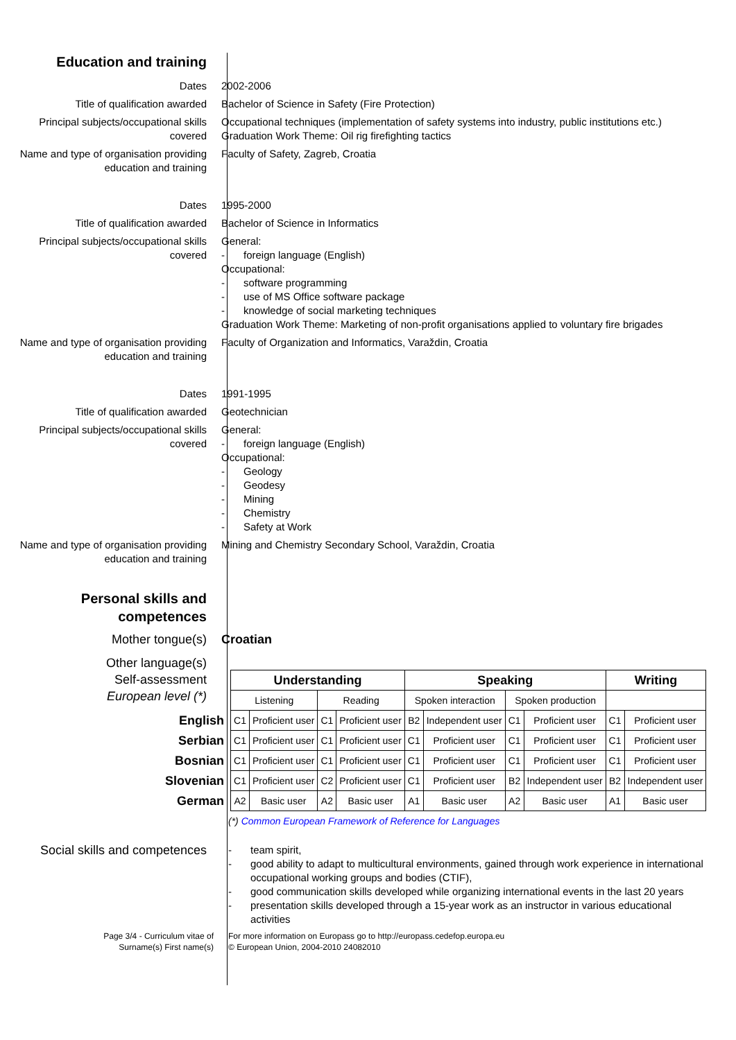Education and training
Dates 2002-2006
Title of qualification awarded Bachelor of Science in Safety (Fire Protection)
Principal subjects/occupational skills covered
Occupational techniques (implementation of safety systems into industry, public institutions etc.)
Graduation Work Theme: Oil rig firefighting tactics
Name and type of organisation providing education and training
Faculty of Safety, Zagreb, Croatia
Dates 1995-2000
Title of qualification awarded Bachelor of Science in Informatics
Principal subjects/occupational skills covered
General:
- foreign language (English)
Occupational:
- software programming
- use of MS Office software package
- knowledge of social marketing techniques
Graduation Work Theme: Marketing of non-profit organisations applied to voluntary fire brigades
Name and type of organisation providing education and training
Faculty of Organization and Informatics, Varaždin, Croatia
Dates 1991-1995
Title of qualification awarded Geotechnician
Principal subjects/occupational skills covered
General:
- foreign language (English)
Occupational:
- Geology
- Geodesy
- Mining
- Chemistry
- Safety at Work
Name and type of organisation providing education and training
Mining and Chemistry Secondary School, Varaždin, Croatia
Personal skills and competences
Mother tongue(s) Croatian
Other language(s)
Self-assessment
European level (*)
| | Understanding | | | | Speaking | | | | Writing | |
| | Listening | | Reading | | Spoken interaction | | Spoken production | | | |
| English | C1 | Proficient user | C1 | Proficient user | B2 | Independent user | C1 | Proficient user | C1 | Proficient user |
| Serbian | C1 | Proficient user | C1 | Proficient user | C1 | Proficient user | C1 | Proficient user | C1 | Proficient user |
| Bosnian | C1 | Proficient user | C1 | Proficient user | C1 | Proficient user | C1 | Proficient user | C1 | Proficient user |
| Slovenian | C1 | Proficient user | C2 | Proficient user | C1 | Proficient user | B2 | Independent user | B2 | Independent user |
| German | A2 | Basic user | A2 | Basic user | A1 | Basic user | A2 | Basic user | A1 | Basic user |
(*) Common European Framework of Reference for Languages
Social skills and competences
- team spirit,
- good ability to adapt to multicultural environments, gained through work experience in international occupational working groups and bodies (CTIF),
- good communication skills developed while organizing international events in the last 20 years
- presentation skills developed through a 15-year work as an instructor in various educational activities
Page 3/4 - Curriculum vitae of
Surname(s) First name(s)
For more information on Europass go to http://europass.cedefop.europa.eu
© European Union, 2004-2010 24082010